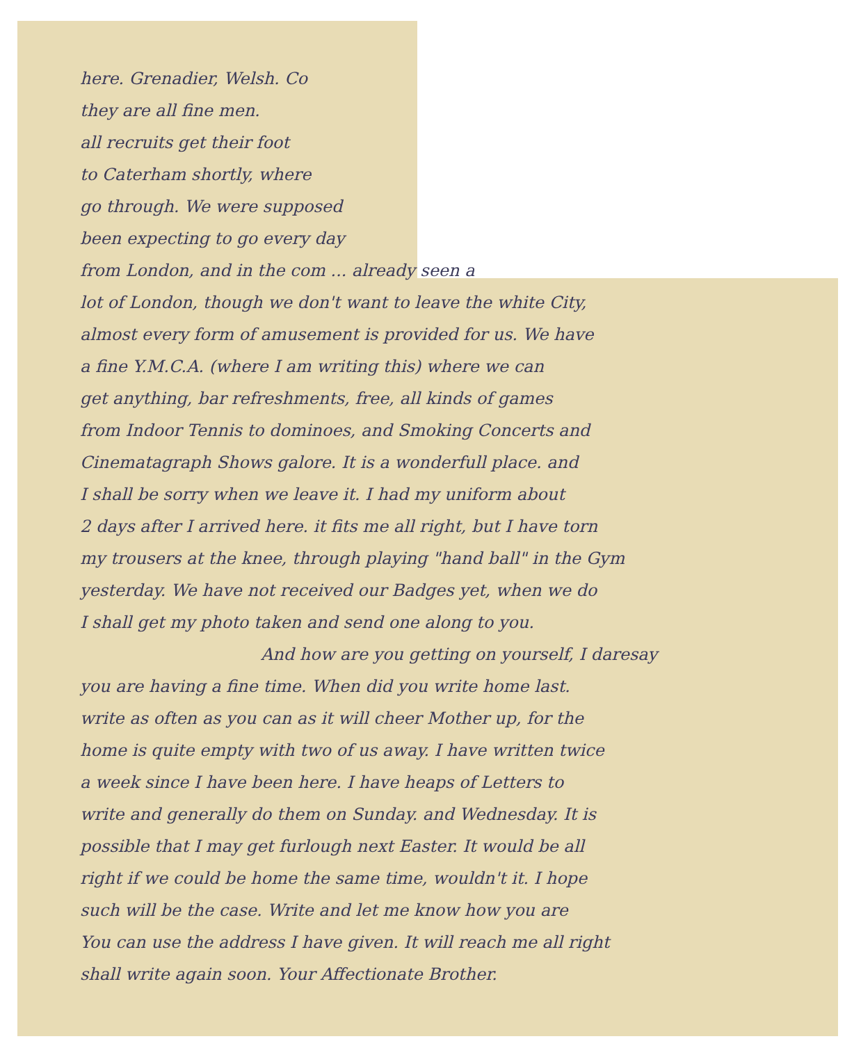here. Grenadier, Welsh. Co
they are all fine men.
all recruits get their foot
to Caterham shortly, where
go through. We were supposed
been expecting to go every day
from London, and in the com ... already seen a
lot of London, though we don't want to leave the white City,
almost every form of amusement is provided for us. We have
a fine Y.M.C.A. (where I am writing this) where we can
get anything, bar refreshments, free, all kinds of games
from Indoor Tennis to dominoes, and Smoking Concerts and
Cinematagraph Shows galore. It is a wonderfull place. and
I shall be sorry when we leave it. I had my uniform about
2 days after I arrived here. it fits me all right, but I have torn
my trousers at the knee, through playing "hand ball" in the Gym
yesterday. We have not received our Badges yet, when we do
I shall get my photo taken and send one along to you.
And how are you getting on yourself, I daresay
you are having a fine time. When did you write home last.
write as often as you can as it will cheer Mother up, for the
home is quite empty with two of us away. I have written twice
a week since I have been here. I have heaps of Letters to
write and generally do them on Sunday. and Wednesday. It is
possible that I may get furlough next Easter. It would be all
right if we could be home the same time, wouldn't it. I hope
such will be the case. Write and let me know how you are
You can use the address I have given. It will reach me all right
shall write again soon. Your Affectionate Brother.